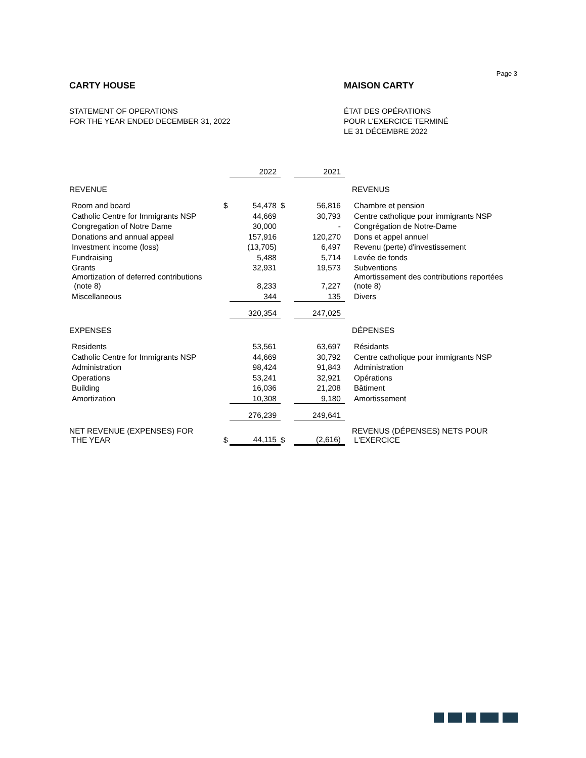Page 3
CARTY HOUSE MAISON CARTY
STATEMENT OF OPERATIONS
FOR THE YEAR ENDED DECEMBER 31, 2022
ÉTAT DES OPÉRATIONS
POUR L'EXERCICE TERMINÉ
LE 31 DÉCEMBRE 2022
| | | 2022 | | 2021 | |
| REVENUE | | | | | REVENUS |
| Room and board | $ | 54,478 | $ | 56,816 | Chambre et pension |
| Catholic Centre for Immigrants NSP | | 44,669 | | 30,793 | Centre catholique pour immigrants NSP |
| Congregation of Notre Dame | | 30,000 | | - | Congrégation de Notre-Dame |
| Donations and annual appeal | | 157,916 | | 120,270 | Dons et appel annuel |
| Investment income (loss) | | (13,705) | | 6,497 | Revenu (perte) d'investissement |
| Fundraising | | 5,488 | | 5,714 | Levée de fonds |
| Grants | | 32,931 | | 19,573 | Subventions |
| Amortization of deferred contributions (note 8) | | 8,233 | | 7,227 | Amortissement des contributions reportées (note 8) |
| Miscellaneous | | 344 | | 135 | Divers |
| | | 320,354 | | 247,025 | |
| EXPENSES | | | | | DÉPENSES |
| Residents | | 53,561 | | 63,697 | Résidants |
| Catholic Centre for Immigrants NSP | | 44,669 | | 30,792 | Centre catholique pour immigrants NSP |
| Administration | | 98,424 | | 91,843 | Administration |
| Operations | | 53,241 | | 32,921 | Opérations |
| Building | | 16,036 | | 21,208 | Bâtiment |
| Amortization | | 10,308 | | 9,180 | Amortissement |
| | | 276,239 | | 249,641 | |
| NET REVENUE (EXPENSES) FOR THE YEAR | $ | 44,115 | $ | (2,616) | REVENUS (DÉPENSES) NETS POUR L'EXERCICE |